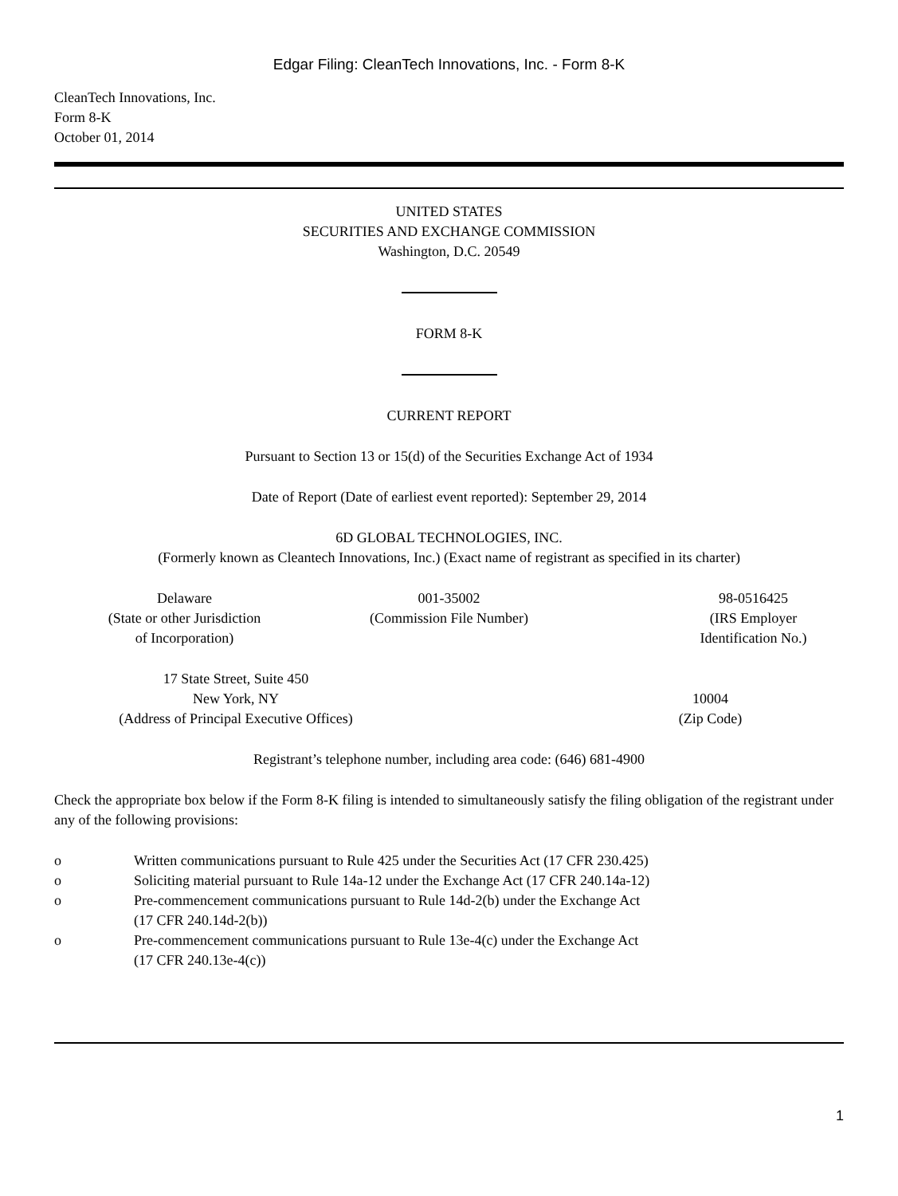Edgar Filing: CleanTech Innovations, Inc. - Form 8-K
CleanTech Innovations, Inc.
Form 8-K
October 01, 2014
UNITED STATES
SECURITIES AND EXCHANGE COMMISSION
Washington, D.C. 20549
FORM 8-K
CURRENT REPORT
Pursuant to Section 13 or 15(d) of the Securities Exchange Act of 1934
Date of Report (Date of earliest event reported): September 29, 2014
6D GLOBAL TECHNOLOGIES, INC.
(Formerly known as Cleantech Innovations, Inc.) (Exact name of registrant as specified in its charter)
| Delaware (State or other Jurisdiction of Incorporation) | 001-35002 (Commission File Number) | 98-0516425 (IRS Employer Identification No.) |
| 17 State Street, Suite 450 New York, NY (Address of Principal Executive Offices) | 10004 (Zip Code) |
Registrant’s telephone number, including area code: (646) 681-4900
Check the appropriate box below if the Form 8-K filing is intended to simultaneously satisfy the filing obligation of the registrant under any of the following provisions:
| o | Written communications pursuant to Rule 425 under the Securities Act (17 CFR 230.425) |
| o | Soliciting material pursuant to Rule 14a-12 under the Exchange Act (17 CFR 240.14a-12) |
| o | Pre-commencement communications pursuant to Rule 14d-2(b) under the Exchange Act (17 CFR 240.14d-2(b)) |
| o | Pre-commencement communications pursuant to Rule 13e-4(c) under the Exchange Act (17 CFR 240.13e-4(c)) |
1